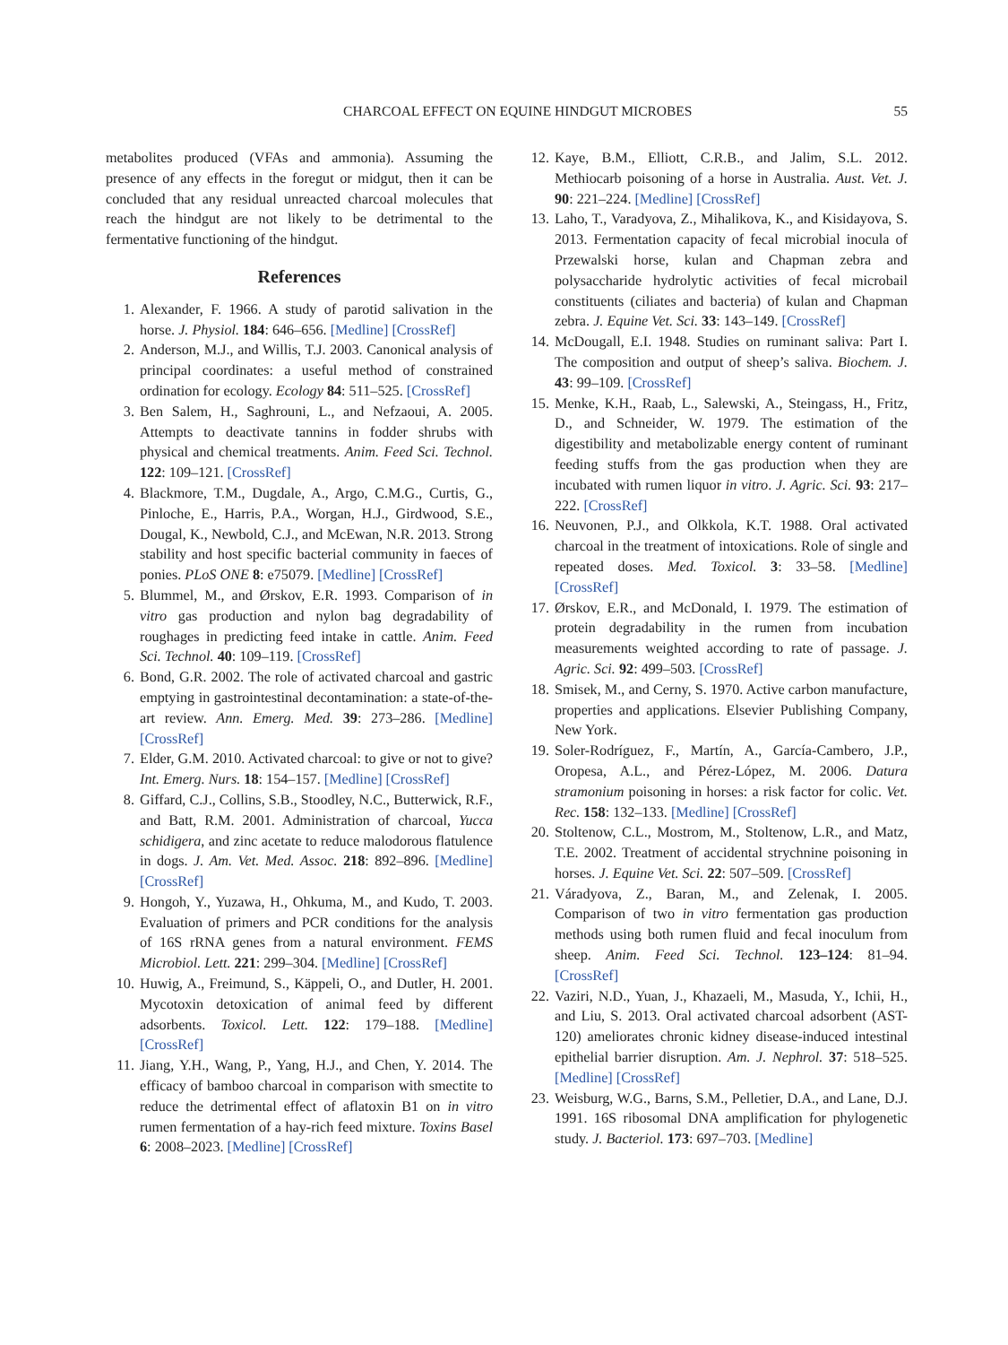CHARCOAL EFFECT ON EQUINE HINDGUT MICROBES
55
metabolites produced (VFAs and ammonia). Assuming the presence of any effects in the foregut or midgut, then it can be concluded that any residual unreacted charcoal molecules that reach the hindgut are not likely to be detrimental to the fermentative functioning of the hindgut.
References
1. Alexander, F. 1966. A study of parotid salivation in the horse. J. Physiol. 184: 646–656. [Medline] [CrossRef]
2. Anderson, M.J., and Willis, T.J. 2003. Canonical analysis of principal coordinates: a useful method of constrained ordination for ecology. Ecology 84: 511–525. [CrossRef]
3. Ben Salem, H., Saghrouni, L., and Nefzaoui, A. 2005. Attempts to deactivate tannins in fodder shrubs with physical and chemical treatments. Anim. Feed Sci. Technol. 122: 109–121. [CrossRef]
4. Blackmore, T.M., Dugdale, A., Argo, C.M.G., Curtis, G., Pinloche, E., Harris, P.A., Worgan, H.J., Girdwood, S.E., Dougal, K., Newbold, C.J., and McEwan, N.R. 2013. Strong stability and host specific bacterial community in faeces of ponies. PLoS ONE 8: e75079. [Medline] [CrossRef]
5. Blummel, M., and Ørskov, E.R. 1993. Comparison of in vitro gas production and nylon bag degradability of roughages in predicting feed intake in cattle. Anim. Feed Sci. Technol. 40: 109–119. [CrossRef]
6. Bond, G.R. 2002. The role of activated charcoal and gastric emptying in gastrointestinal decontamination: a state-of-the-art review. Ann. Emerg. Med. 39: 273–286. [Medline] [CrossRef]
7. Elder, G.M. 2010. Activated charcoal: to give or not to give? Int. Emerg. Nurs. 18: 154–157. [Medline] [CrossRef]
8. Giffard, C.J., Collins, S.B., Stoodley, N.C., Butterwick, R.F., and Batt, R.M. 2001. Administration of charcoal, Yucca schidigera, and zinc acetate to reduce malodorous flatulence in dogs. J. Am. Vet. Med. Assoc. 218: 892–896. [Medline] [CrossRef]
9. Hongoh, Y., Yuzawa, H., Ohkuma, M., and Kudo, T. 2003. Evaluation of primers and PCR conditions for the analysis of 16S rRNA genes from a natural environment. FEMS Microbiol. Lett. 221: 299–304. [Medline] [CrossRef]
10. Huwig, A., Freimund, S., Käppeli, O., and Dutler, H. 2001. Mycotoxin detoxication of animal feed by different adsorbents. Toxicol. Lett. 122: 179–188. [Medline] [CrossRef]
11. Jiang, Y.H., Wang, P., Yang, H.J., and Chen, Y. 2014. The efficacy of bamboo charcoal in comparison with smectite to reduce the detrimental effect of aflatoxin B1 on in vitro rumen fermentation of a hay-rich feed mixture. Toxins Basel 6: 2008–2023. [Medline] [CrossRef]
12. Kaye, B.M., Elliott, C.R.B., and Jalim, S.L. 2012. Methiocarb poisoning of a horse in Australia. Aust. Vet. J. 90: 221–224. [Medline] [CrossRef]
13. Laho, T., Varadyova, Z., Mihalikova, K., and Kisidayova, S. 2013. Fermentation capacity of fecal microbial inocula of Przewalski horse, kulan and Chapman zebra and polysaccharide hydrolytic activities of fecal microbail constituents (ciliates and bacteria) of kulan and Chapman zebra. J. Equine Vet. Sci. 33: 143–149. [CrossRef]
14. McDougall, E.I. 1948. Studies on ruminant saliva: Part I. The composition and output of sheep’s saliva. Biochem. J. 43: 99–109. [CrossRef]
15. Menke, K.H., Raab, L., Salewski, A., Steingass, H., Fritz, D., and Schneider, W. 1979. The estimation of the digestibility and metabolizable energy content of ruminant feeding stuffs from the gas production when they are incubated with rumen liquor in vitro. J. Agric. Sci. 93: 217–222. [CrossRef]
16. Neuvonen, P.J., and Olkkola, K.T. 1988. Oral activated charcoal in the treatment of intoxications. Role of single and repeated doses. Med. Toxicol. 3: 33–58. [Medline] [CrossRef]
17. Ørskov, E.R., and McDonald, I. 1979. The estimation of protein degradability in the rumen from incubation measurements weighted according to rate of passage. J. Agric. Sci. 92: 499–503. [CrossRef]
18. Smisek, M., and Cerny, S. 1970. Active carbon manufacture, properties and applications. Elsevier Publishing Company, New York.
19. Soler-Rodríguez, F., Martín, A., García-Cambero, J.P., Oropesa, A.L., and Pérez-López, M. 2006. Datura stramonium poisoning in horses: a risk factor for colic. Vet. Rec. 158: 132–133. [Medline] [CrossRef]
20. Stoltenow, C.L., Mostrom, M., Stoltenow, L.R., and Matz, T.E. 2002. Treatment of accidental strychnine poisoning in horses. J. Equine Vet. Sci. 22: 507–509. [CrossRef]
21. Váradyova, Z., Baran, M., and Zelenak, I. 2005. Comparison of two in vitro fermentation gas production methods using both rumen fluid and fecal inoculum from sheep. Anim. Feed Sci. Technol. 123–124: 81–94. [CrossRef]
22. Vaziri, N.D., Yuan, J., Khazaeli, M., Masuda, Y., Ichii, H., and Liu, S. 2013. Oral activated charcoal adsorbent (AST-120) ameliorates chronic kidney disease-induced intestinal epithelial barrier disruption. Am. J. Nephrol. 37: 518–525. [Medline] [CrossRef]
23. Weisburg, W.G., Barns, S.M., Pelletier, D.A., and Lane, D.J. 1991. 16S ribosomal DNA amplification for phylogenetic study. J. Bacteriol. 173: 697–703. [Medline]